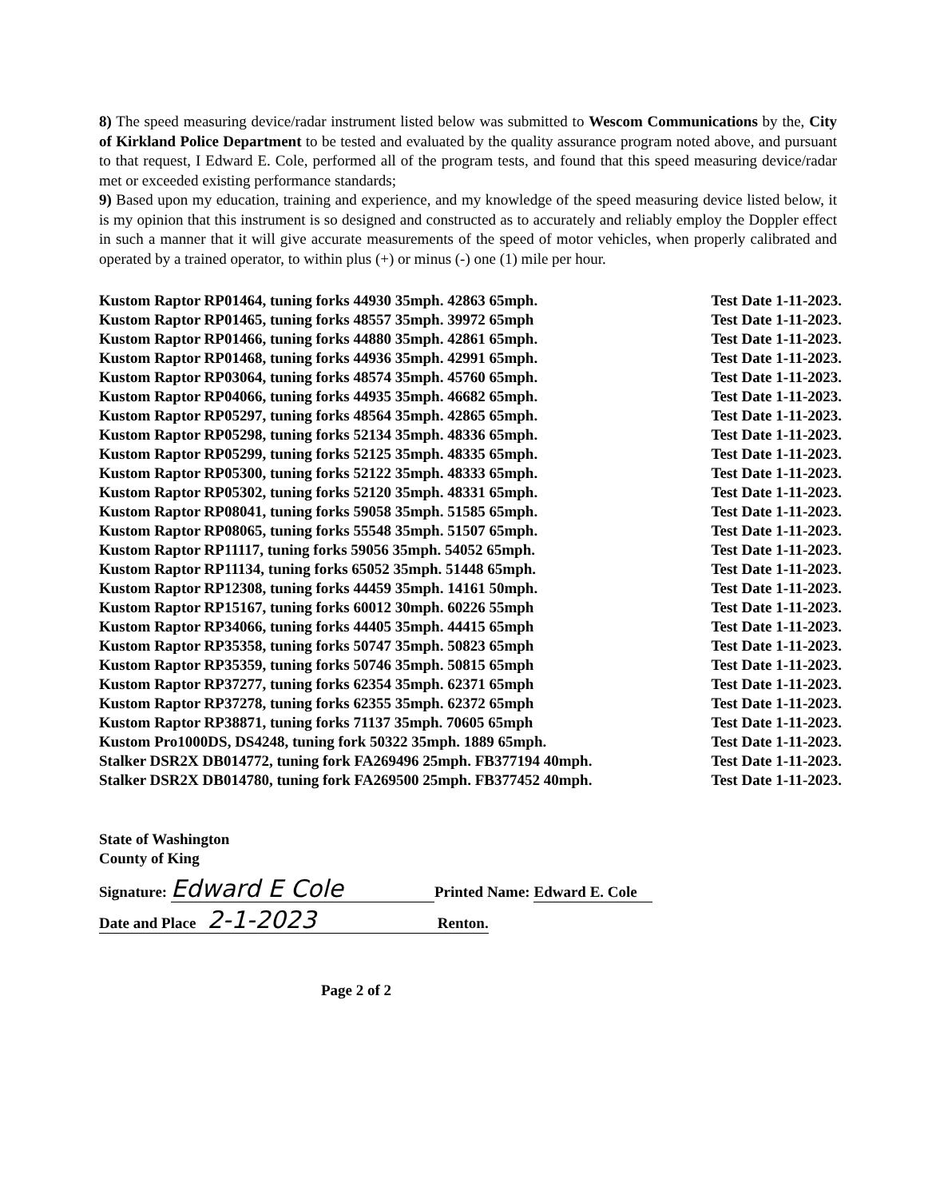8) The speed measuring device/radar instrument listed below was submitted to Wescom Communications by the, City of Kirkland Police Department to be tested and evaluated by the quality assurance program noted above, and pursuant to that request, I Edward E. Cole, performed all of the program tests, and found that this speed measuring device/radar met or exceeded existing performance standards;
9) Based upon my education, training and experience, and my knowledge of the speed measuring device listed below, it is my opinion that this instrument is so designed and constructed as to accurately and reliably employ the Doppler effect in such a manner that it will give accurate measurements of the speed of motor vehicles, when properly calibrated and operated by a trained operator, to within plus (+) or minus (-) one (1) mile per hour.
| Kustom Raptor RP01464, tuning forks 44930 35mph. 42863 65mph. | Test Date 1-11-2023. |
| Kustom Raptor RP01465, tuning forks 48557 35mph. 39972 65mph | Test Date 1-11-2023. |
| Kustom Raptor RP01466, tuning forks 44880 35mph. 42861 65mph. | Test Date 1-11-2023. |
| Kustom Raptor RP01468, tuning forks 44936 35mph. 42991 65mph. | Test Date 1-11-2023. |
| Kustom Raptor RP03064, tuning forks 48574 35mph. 45760 65mph. | Test Date 1-11-2023. |
| Kustom Raptor RP04066, tuning forks 44935 35mph. 46682 65mph. | Test Date 1-11-2023. |
| Kustom Raptor RP05297, tuning forks 48564 35mph. 42865 65mph. | Test Date 1-11-2023. |
| Kustom Raptor RP05298, tuning forks 52134 35mph. 48336 65mph. | Test Date 1-11-2023. |
| Kustom Raptor RP05299, tuning forks 52125 35mph. 48335 65mph. | Test Date 1-11-2023. |
| Kustom Raptor RP05300, tuning forks 52122 35mph. 48333 65mph. | Test Date 1-11-2023. |
| Kustom Raptor RP05302, tuning forks 52120 35mph. 48331 65mph. | Test Date 1-11-2023. |
| Kustom Raptor RP08041, tuning forks 59058 35mph. 51585 65mph. | Test Date 1-11-2023. |
| Kustom Raptor RP08065, tuning forks 55548 35mph. 51507 65mph. | Test Date 1-11-2023. |
| Kustom Raptor RP11117, tuning forks 59056 35mph. 54052 65mph. | Test Date 1-11-2023. |
| Kustom Raptor RP11134, tuning forks 65052 35mph. 51448 65mph. | Test Date 1-11-2023. |
| Kustom Raptor RP12308, tuning forks 44459 35mph. 14161 50mph. | Test Date 1-11-2023. |
| Kustom Raptor RP15167, tuning forks 60012 30mph. 60226 55mph | Test Date 1-11-2023. |
| Kustom Raptor RP34066, tuning forks 44405 35mph. 44415 65mph | Test Date 1-11-2023. |
| Kustom Raptor RP35358, tuning forks 50747 35mph. 50823 65mph | Test Date 1-11-2023. |
| Kustom Raptor RP35359, tuning forks 50746 35mph. 50815 65mph | Test Date 1-11-2023. |
| Kustom Raptor RP37277, tuning forks 62354 35mph. 62371 65mph | Test Date 1-11-2023. |
| Kustom Raptor RP37278, tuning forks 62355 35mph. 62372 65mph | Test Date 1-11-2023. |
| Kustom Raptor RP38871, tuning forks 71137 35mph. 70605 65mph | Test Date 1-11-2023. |
| Kustom Pro1000DS, DS4248, tuning fork 50322 35mph. 1889 65mph. | Test Date 1-11-2023. |
| Stalker DSR2X DB014772, tuning fork FA269496 25mph. FB377194 40mph. | Test Date 1-11-2023. |
| Stalker DSR2X DB014780, tuning fork FA269500 25mph. FB377452 40mph. | Test Date 1-11-2023. |
State of Washington
County of King
Signature: Edward E Cole Printed Name: Edward E. Cole
Date and Place 2-1-2023 Renton.
Page 2 of 2